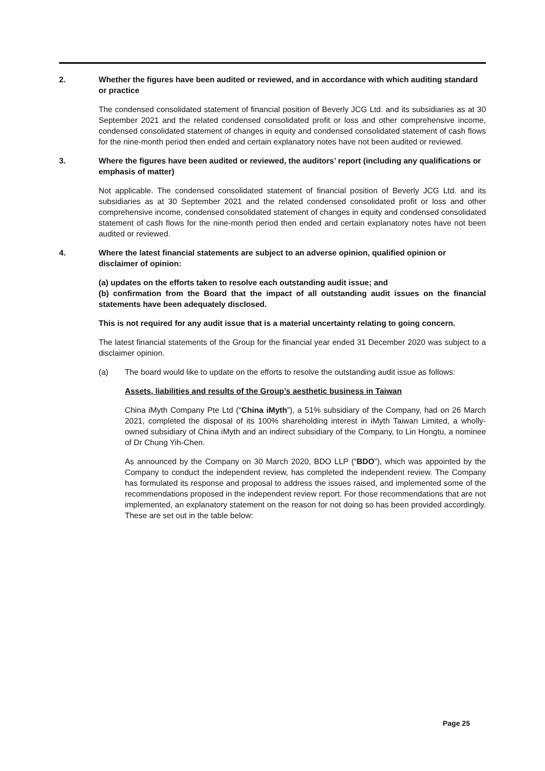2. Whether the figures have been audited or reviewed, and in accordance with which auditing standard or practice
The condensed consolidated statement of financial position of Beverly JCG Ltd. and its subsidiaries as at 30 September 2021 and the related condensed consolidated profit or loss and other comprehensive income, condensed consolidated statement of changes in equity and condensed consolidated statement of cash flows for the nine-month period then ended and certain explanatory notes have not been audited or reviewed.
3. Where the figures have been audited or reviewed, the auditors’ report (including any qualifications or emphasis of matter)
Not applicable. The condensed consolidated statement of financial position of Beverly JCG Ltd. and its subsidiaries as at 30 September 2021 and the related condensed consolidated profit or loss and other comprehensive income, condensed consolidated statement of changes in equity and condensed consolidated statement of cash flows for the nine-month period then ended and certain explanatory notes have not been audited or reviewed.
4. Where the latest financial statements are subject to an adverse opinion, qualified opinion or disclaimer of opinion:
(a) updates on the efforts taken to resolve each outstanding audit issue; and
(b) confirmation from the Board that the impact of all outstanding audit issues on the financial statements have been adequately disclosed.
This is not required for any audit issue that is a material uncertainty relating to going concern.
The latest financial statements of the Group for the financial year ended 31 December 2020 was subject to a disclaimer opinion.
(a) The board would like to update on the efforts to resolve the outstanding audit issue as follows:
Assets, liabilities and results of the Group’s aesthetic business in Taiwan
China iMyth Company Pte Ltd (“China iMyth”), a 51% subsidiary of the Company, had on 26 March 2021, completed the disposal of its 100% shareholding interest in iMyth Taiwan Limited, a wholly-owned subsidiary of China iMyth and an indirect subsidiary of the Company, to Lin Hongtu, a nominee of Dr Chung Yih-Chen.
As announced by the Company on 30 March 2020, BDO LLP (“BDO”), which was appointed by the Company to conduct the independent review, has completed the independent review. The Company has formulated its response and proposal to address the issues raised, and implemented some of the recommendations proposed in the independent review report. For those recommendations that are not implemented, an explanatory statement on the reason for not doing so has been provided accordingly. These are set out in the table below:
Page 25